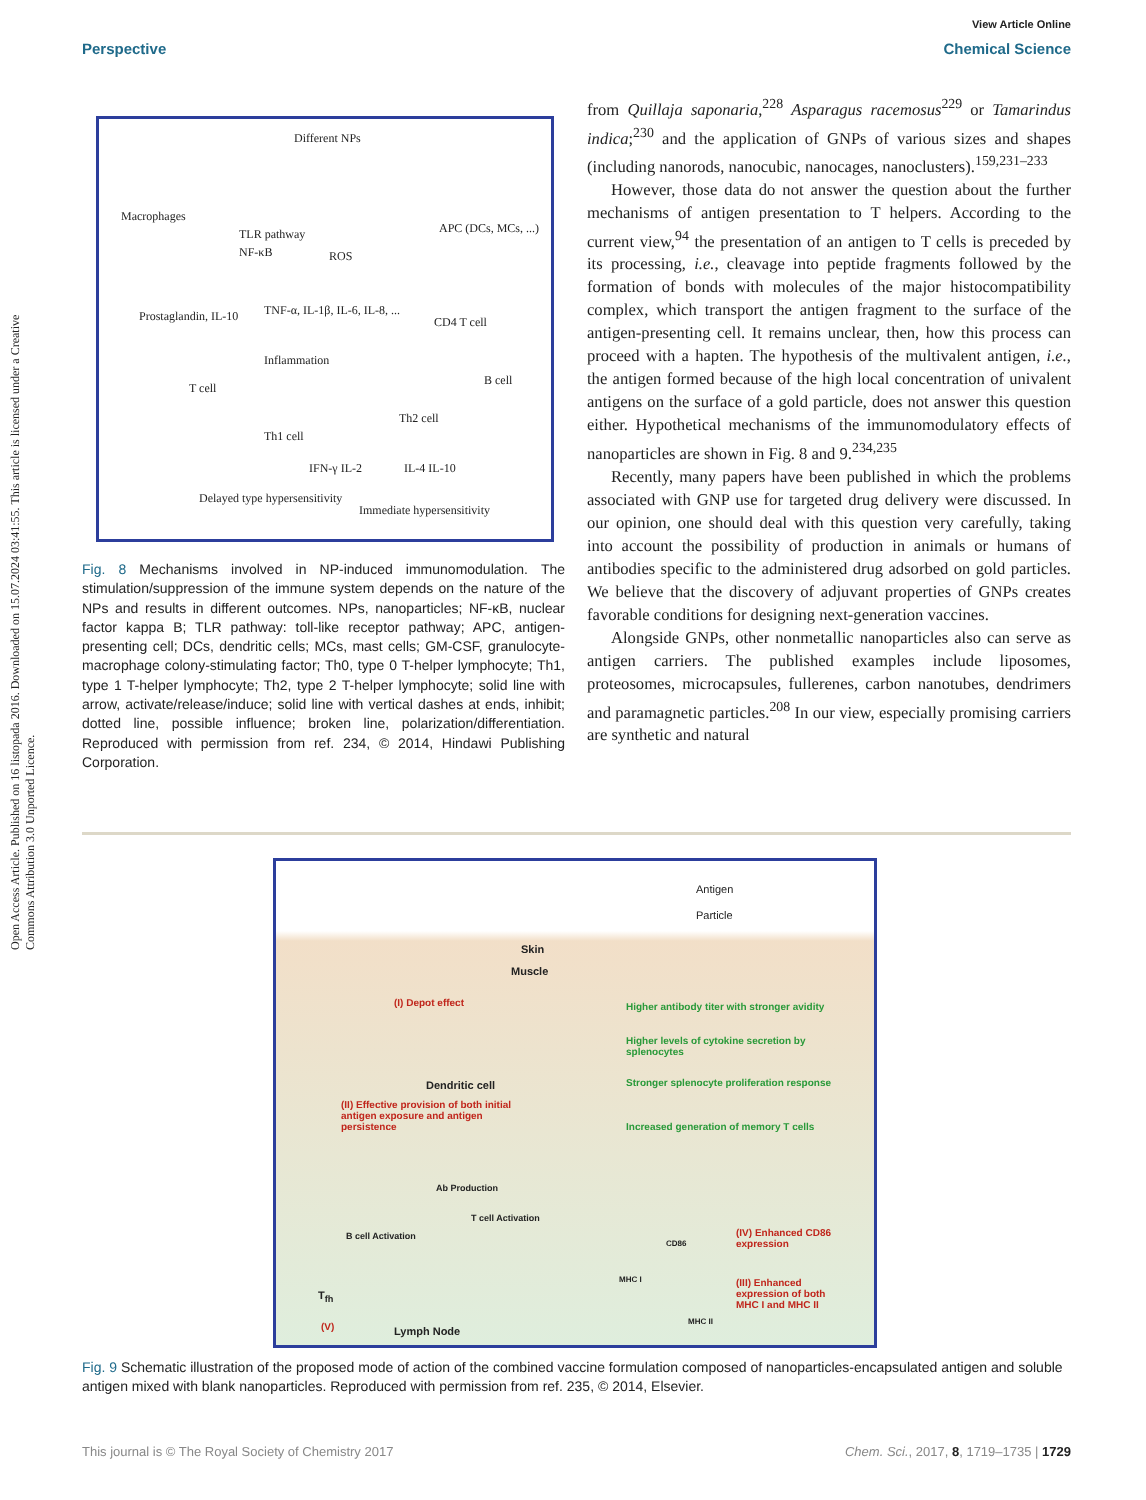Open Access Article. Published on 16 listopada 2016. Downloaded on 15.07.2024 03:41:55. This article is licensed under a Creative Commons Attribution 3.0 Unported Licence.
View Article Online
Perspective Chemical Science
Different NPs
Macrophages
TLR pathway
NF-κB ROS
APC (DCs, MCs, ...)
Prostaglandin, IL-10 TNF-α, IL-1β, IL-6, IL-8, ...
CD4 T cell
Inflammation
B cell
T cell
Th2 cell
Th1 cell
IFN-γ IL-2 IL-4 IL-10
Delayed type hypersensitivity
Immediate hypersensitivity
Fig. 8 Mechanisms involved in NP-induced immunomodulation. The stimulation/suppression of the immune system depends on the nature of the NPs and results in different outcomes. NPs, nanoparticles; NF-κB, nuclear factor kappa B; TLR pathway: toll-like receptor pathway; APC, antigen-presenting cell; DCs, dendritic cells; MCs, mast cells; GM-CSF, granulocyte-macrophage colony-stimulating factor; Th0, type 0 T-helper lymphocyte; Th1, type 1 T-helper lymphocyte; Th2, type 2 T-helper lymphocyte; solid line with arrow, activate/release/induce; solid line with vertical dashes at ends, inhibit; dotted line, possible influence; broken line, polarization/differentiation. Reproduced with permission from ref. 234, © 2014, Hindawi Publishing Corporation.
from Quillaja saponaria,<sup>228</sup> Asparagus racemosus<sup>229</sup> or Tamarindus indica;<sup>230</sup> and the application of GNPs of various sizes and shapes (including nanorods, nanocubic, nanocages, nanoclusters).<sup>159,231–233</sup>
However, those data do not answer the question about the further mechanisms of antigen presentation to T helpers. According to the current view,<sup>94</sup> the presentation of an antigen to T cells is preceded by its processing, i.e., cleavage into peptide fragments followed by the formation of bonds with molecules of the major histocompatibility complex, which transport the antigen fragment to the surface of the antigen-presenting cell. It remains unclear, then, how this process can proceed with a hapten. The hypothesis of the multivalent antigen, i.e., the antigen formed because of the high local concentration of univalent antigens on the surface of a gold particle, does not answer this question either. Hypothetical mechanisms of the immunomodulatory effects of nanoparticles are shown in Fig. 8 and 9.<sup>234,235</sup>
Recently, many papers have been published in which the problems associated with GNP use for targeted drug delivery were discussed. In our opinion, one should deal with this question very carefully, taking into account the possibility of production in animals or humans of antibodies specific to the administered drug adsorbed on gold particles. We believe that the discovery of adjuvant properties of GNPs creates favorable conditions for designing next-generation vaccines.
Alongside GNPs, other nonmetallic nanoparticles also can serve as antigen carriers. The published examples include liposomes, proteosomes, microcapsules, fullerenes, carbon nanotubes, dendrimers and paramagnetic particles.<sup>208</sup> In our view, especially promising carriers are synthetic and natural
Antigen
Particle
Skin
Muscle
(I) Depot effect Higher antibody titer with stronger avidity
Higher levels of cytokine secretion by splenocytes
Dendritic cell Stronger splenocyte proliferation response
(II) Effective provision of both initial antigen exposure and antigen persistence
Increased generation of memory T cells
Ab Production
T cell Activation
B cell Activation (IV) Enhanced CD86 expression
CD86
MHC I (III) Enhanced expression of both MHC I and MHC II
MHC II
T<sub>fh</sub>
(V) Lymph Node
Fig. 9 Schematic illustration of the proposed mode of action of the combined vaccine formulation composed of nanoparticles-encapsulated antigen and soluble antigen mixed with blank nanoparticles. Reproduced with permission from ref. 235, © 2014, Elsevier.
This journal is © The Royal Society of Chemistry 2017 Chem. Sci., 2017, 8, 1719–1735 | 1729